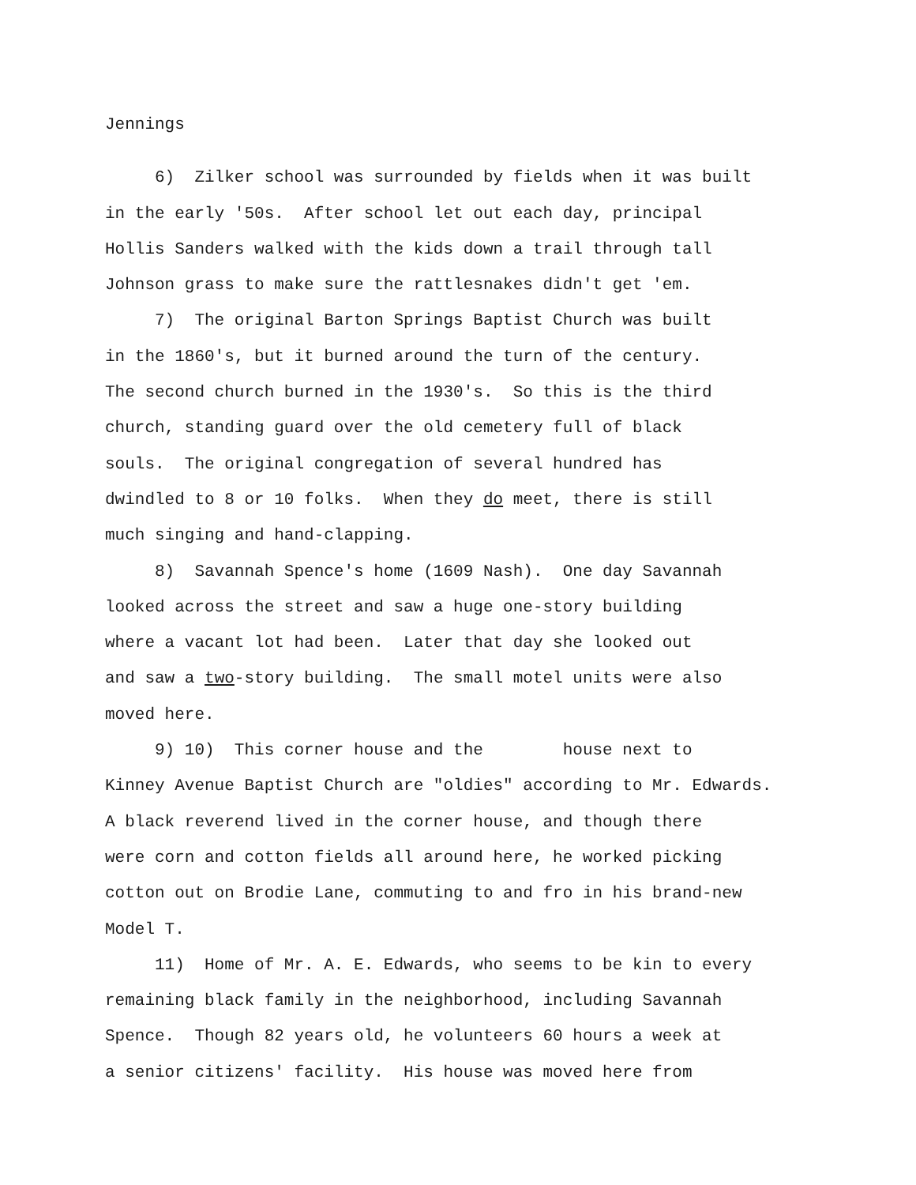Jennings
6) Zilker school was surrounded by fields when it was built in the early '50s. After school let out each day, principal Hollis Sanders walked with the kids down a trail through tall Johnson grass to make sure the rattlesnakes didn't get 'em.
7) The original Barton Springs Baptist Church was built in the 1860's, but it burned around the turn of the century. The second church burned in the 1930's. So this is the third church, standing guard over the old cemetery full of black souls. The original congregation of several hundred has dwindled to 8 or 10 folks. When they do meet, there is still much singing and hand-clapping.
8) Savannah Spence's home (1609 Nash). One day Savannah looked across the street and saw a huge one-story building where a vacant lot had been. Later that day she looked out and saw a two-story building. The small motel units were also moved here.
9) 10) This corner house and the house next to Kinney Avenue Baptist Church are "oldies" according to Mr. Edwards. A black reverend lived in the corner house, and though there were corn and cotton fields all around here, he worked picking cotton out on Brodie Lane, commuting to and fro in his brand-new Model T.
11) Home of Mr. A. E. Edwards, who seems to be kin to every remaining black family in the neighborhood, including Savannah Spence. Though 82 years old, he volunteers 60 hours a week at a senior citizens' facility. His house was moved here from